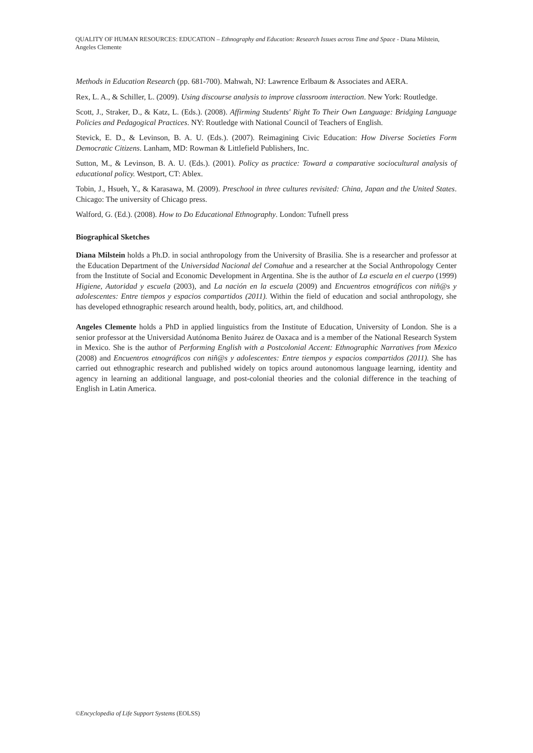QUALITY OF HUMAN RESOURCES: EDUCATION – Ethnography and Education: Research Issues across Time and Space - Diana Milstein, Angeles Clemente
Methods in Education Research (pp. 681-700). Mahwah, NJ: Lawrence Erlbaum & Associates and AERA.
Rex, L. A., & Schiller, L. (2009). Using discourse analysis to improve classroom interaction. New York: Routledge.
Scott, J., Straker, D., & Katz, L. (Eds.). (2008). Affirming Students' Right To Their Own Language: Bridging Language Policies and Pedagogical Practices. NY: Routledge with National Council of Teachers of English.
Stevick, E. D., & Levinson, B. A. U. (Eds.). (2007). Reimagining Civic Education: How Diverse Societies Form Democratic Citizens. Lanham, MD: Rowman & Littlefield Publishers, Inc.
Sutton, M., & Levinson, B. A. U. (Eds.). (2001). Policy as practice: Toward a comparative sociocultural analysis of educational policy. Westport, CT: Ablex.
Tobin, J., Hsueh, Y., & Karasawa, M. (2009). Preschool in three cultures revisited: China, Japan and the United States. Chicago: The university of Chicago press.
Walford, G. (Ed.). (2008). How to Do Educational Ethnography. London: Tufnell press
Biographical Sketches
Diana Milstein holds a Ph.D. in social anthropology from the University of Brasilia. She is a researcher and professor at the Education Department of the Universidad Nacional del Comahue and a researcher at the Social Anthropology Center from the Institute of Social and Economic Development in Argentina. She is the author of La escuela en el cuerpo (1999) Higiene, Autoridad y escuela (2003), and La nación en la escuela (2009) and Encuentros etnográficos con niñ@s y adolescentes: Entre tiempos y espacios compartidos (2011). Within the field of education and social anthropology, she has developed ethnographic research around health, body, politics, art, and childhood.
Angeles Clemente holds a PhD in applied linguistics from the Institute of Education, University of London. She is a senior professor at the Universidad Autónoma Benito Juárez de Oaxaca and is a member of the National Research System in Mexico. She is the author of Performing English with a Postcolonial Accent: Ethnographic Narratives from Mexico (2008) and Encuentros etnográficos con niñ@s y adolescentes: Entre tiempos y espacios compartidos (2011). She has carried out ethnographic research and published widely on topics around autonomous language learning, identity and agency in learning an additional language, and post-colonial theories and the colonial difference in the teaching of English in Latin America.
©Encyclopedia of Life Support Systems (EOLSS)